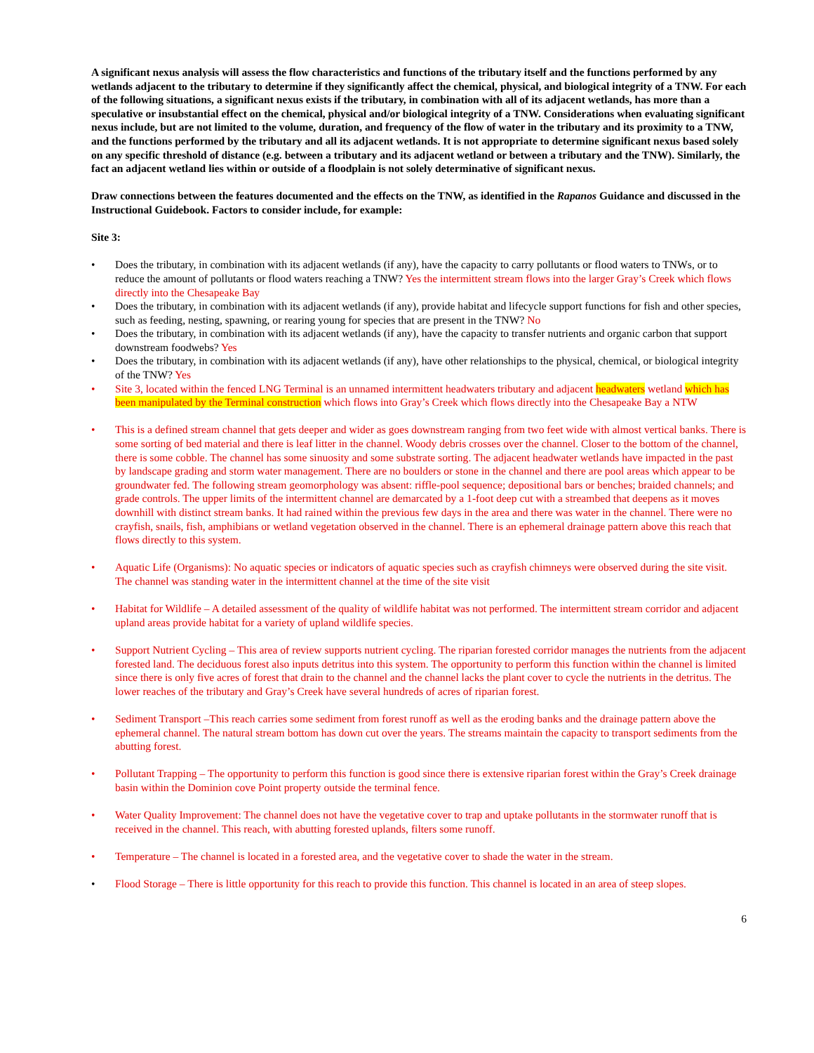A significant nexus analysis will assess the flow characteristics and functions of the tributary itself and the functions performed by any wetlands adjacent to the tributary to determine if they significantly affect the chemical, physical, and biological integrity of a TNW. For each of the following situations, a significant nexus exists if the tributary, in combination with all of its adjacent wetlands, has more than a speculative or insubstantial effect on the chemical, physical and/or biological integrity of a TNW. Considerations when evaluating significant nexus include, but are not limited to the volume, duration, and frequency of the flow of water in the tributary and its proximity to a TNW, and the functions performed by the tributary and all its adjacent wetlands. It is not appropriate to determine significant nexus based solely on any specific threshold of distance (e.g. between a tributary and its adjacent wetland or between a tributary and the TNW). Similarly, the fact an adjacent wetland lies within or outside of a floodplain is not solely determinative of significant nexus.
Draw connections between the features documented and the effects on the TNW, as identified in the Rapanos Guidance and discussed in the Instructional Guidebook. Factors to consider include, for example:
Site 3:
• Does the tributary, in combination with its adjacent wetlands (if any), have the capacity to carry pollutants or flood waters to TNWs, or to reduce the amount of pollutants or flood waters reaching a TNW? Yes the intermittent stream flows into the larger Gray’s Creek which flows directly into the Chesapeake Bay
• Does the tributary, in combination with its adjacent wetlands (if any), provide habitat and lifecycle support functions for fish and other species, such as feeding, nesting, spawning, or rearing young for species that are present in the TNW? No
• Does the tributary, in combination with its adjacent wetlands (if any), have the capacity to transfer nutrients and organic carbon that support downstream foodwebs? Yes
• Does the tributary, in combination with its adjacent wetlands (if any), have other relationships to the physical, chemical, or biological integrity of the TNW? Yes
• Site 3, located within the fenced LNG Terminal is an unnamed intermittent headwaters tributary and adjacent headwaters wetland which has been manipulated by the Terminal construction which flows into Gray’s Creek which flows directly into the Chesapeake Bay a NTW
• This is a defined stream channel that gets deeper and wider as goes downstream ranging from two feet wide with almost vertical banks. There is some sorting of bed material and there is leaf litter in the channel. Woody debris crosses over the channel. Closer to the bottom of the channel, there is some cobble. The channel has some sinuosity and some substrate sorting. The adjacent headwater wetlands have impacted in the past by landscape grading and storm water management. There are no boulders or stone in the channel and there are pool areas which appear to be groundwater fed. The following stream geomorphology was absent: riffle-pool sequence; depositional bars or benches; braided channels; and grade controls. The upper limits of the intermittent channel are demarcated by a 1-foot deep cut with a streambed that deepens as it moves downhill with distinct stream banks. It had rained within the previous few days in the area and there was water in the channel. There were no crayfish, snails, fish, amphibians or wetland vegetation observed in the channel. There is an ephemeral drainage pattern above this reach that flows directly to this system.
• Aquatic Life (Organisms): No aquatic species or indicators of aquatic species such as crayfish chimneys were observed during the site visit. The channel was standing water in the intermittent channel at the time of the site visit
• Habitat for Wildlife – A detailed assessment of the quality of wildlife habitat was not performed. The intermittent stream corridor and adjacent upland areas provide habitat for a variety of upland wildlife species.
• Support Nutrient Cycling – This area of review supports nutrient cycling. The riparian forested corridor manages the nutrients from the adjacent forested land. The deciduous forest also inputs detritus into this system. The opportunity to perform this function within the channel is limited since there is only five acres of forest that drain to the channel and the channel lacks the plant cover to cycle the nutrients in the detritus. The lower reaches of the tributary and Gray’s Creek have several hundreds of acres of riparian forest.
• Sediment Transport –This reach carries some sediment from forest runoff as well as the eroding banks and the drainage pattern above the ephemeral channel. The natural stream bottom has down cut over the years. The streams maintain the capacity to transport sediments from the abutting forest.
• Pollutant Trapping – The opportunity to perform this function is good since there is extensive riparian forest within the Gray’s Creek drainage basin within the Dominion cove Point property outside the terminal fence.
• Water Quality Improvement: The channel does not have the vegetative cover to trap and uptake pollutants in the stormwater runoff that is received in the channel. This reach, with abutting forested uplands, filters some runoff.
• Temperature – The channel is located in a forested area, and the vegetative cover to shade the water in the stream.
• Flood Storage – There is little opportunity for this reach to provide this function. This channel is located in an area of steep slopes.
6